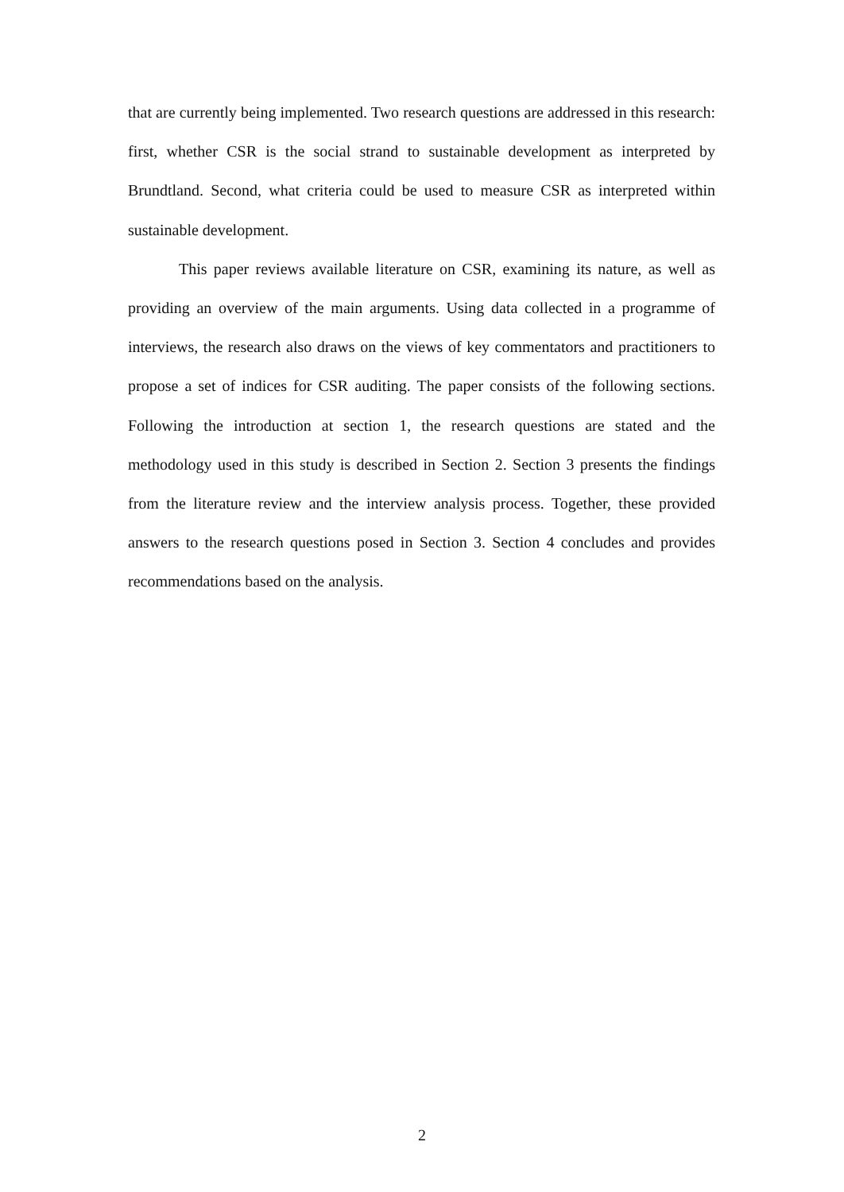that are currently being implemented. Two research questions are addressed in this research: first, whether CSR is the social strand to sustainable development as interpreted by Brundtland. Second, what criteria could be used to measure CSR as interpreted within sustainable development.
This paper reviews available literature on CSR, examining its nature, as well as providing an overview of the main arguments. Using data collected in a programme of interviews, the research also draws on the views of key commentators and practitioners to propose a set of indices for CSR auditing. The paper consists of the following sections. Following the introduction at section 1, the research questions are stated and the methodology used in this study is described in Section 2. Section 3 presents the findings from the literature review and the interview analysis process. Together, these provided answers to the research questions posed in Section 3. Section 4 concludes and provides recommendations based on the analysis.
2